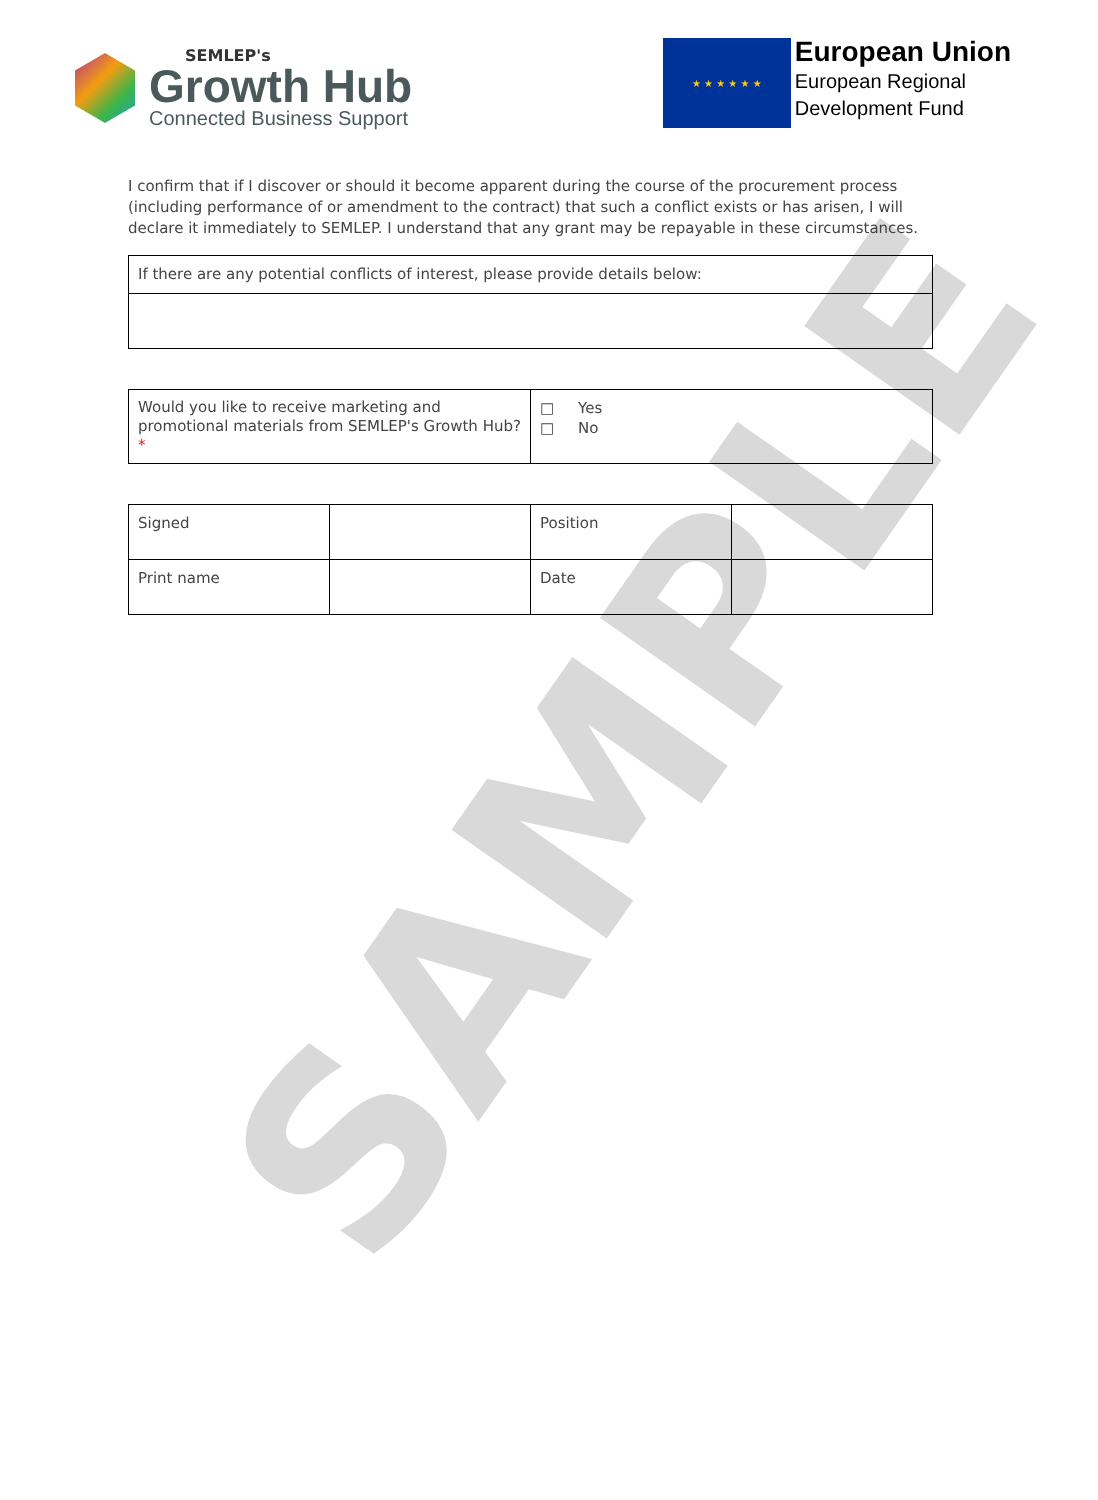SAMPLE
SEMLEP's
Growth Hub
Connected Business Support
★ ★ ★ ★ ★ ★
European Union
European Regional
Development Fund
I confirm that if I discover or should it become apparent during the course of the procurement process (including performance of or amendment to the contract) that such a conflict exists or has arisen, I will declare it immediately to SEMLEP. I understand that any grant may be repayable in these circumstances.
| If there are any potential conflicts of interest, please provide details below: |
| Would you like to receive marketing and promotional materials from SEMLEP's Growth Hub? * | □ Yes □ No |
| Signed | | Position | |
| Print name | | Date | |